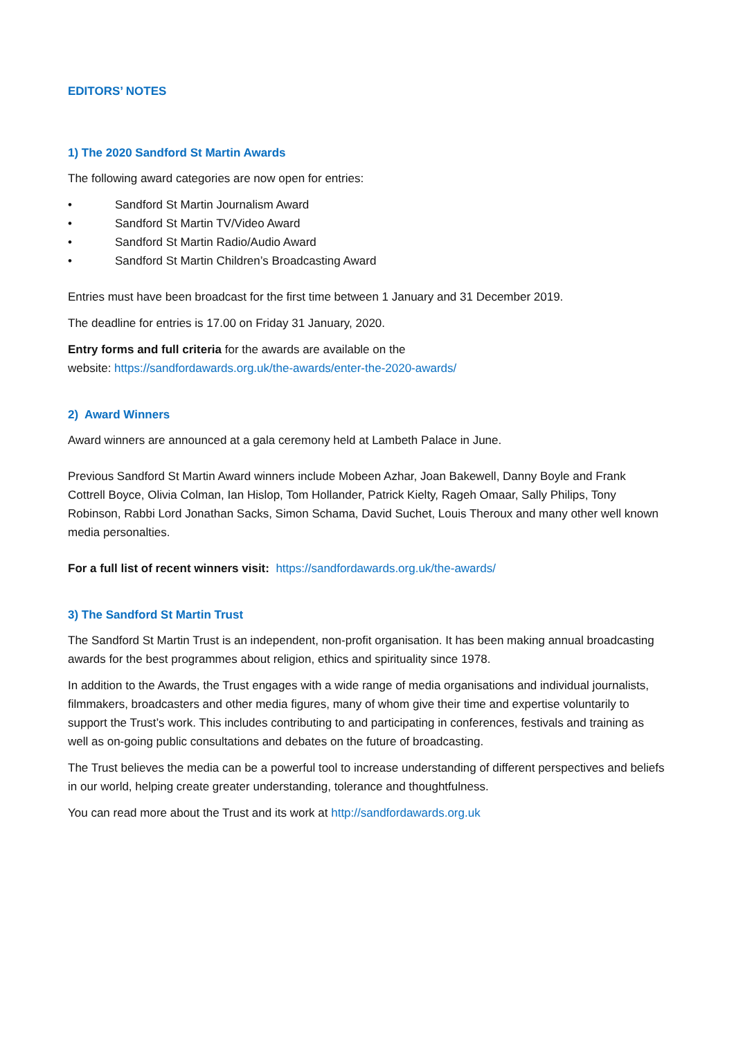EDITORS’ NOTES
1) The 2020 Sandford St Martin Awards
The following award categories are now open for entries:
• Sandford St Martin Journalism Award
• Sandford St Martin TV/Video Award
• Sandford St Martin Radio/Audio Award
• Sandford St Martin Children’s Broadcasting Award
Entries must have been broadcast for the first time between 1 January and 31 December 2019.
The deadline for entries is 17.00 on Friday 31 January, 2020.
Entry forms and full criteria for the awards are available on the
website: https://sandfordawards.org.uk/the-awards/enter-the-2020-awards/
2) Award Winners
Award winners are announced at a gala ceremony held at Lambeth Palace in June.
Previous Sandford St Martin Award winners include Mobeen Azhar, Joan Bakewell, Danny Boyle and Frank Cottrell Boyce, Olivia Colman, Ian Hislop, Tom Hollander, Patrick Kielty, Rageh Omaar, Sally Philips, Tony Robinson, Rabbi Lord Jonathan Sacks, Simon Schama, David Suchet, Louis Theroux and many other well known media personalties.
For a full list of recent winners visit: https://sandfordawards.org.uk/the-awards/
3) The Sandford St Martin Trust
The Sandford St Martin Trust is an independent, non-profit organisation. It has been making annual broadcasting awards for the best programmes about religion, ethics and spirituality since 1978.
In addition to the Awards, the Trust engages with a wide range of media organisations and individual journalists, filmmakers, broadcasters and other media figures, many of whom give their time and expertise voluntarily to support the Trust’s work. This includes contributing to and participating in conferences, festivals and training as well as on-going public consultations and debates on the future of broadcasting.
The Trust believes the media can be a powerful tool to increase understanding of different perspectives and beliefs in our world, helping create greater understanding, tolerance and thoughtfulness.
You can read more about the Trust and its work at http://sandfordawards.org.uk